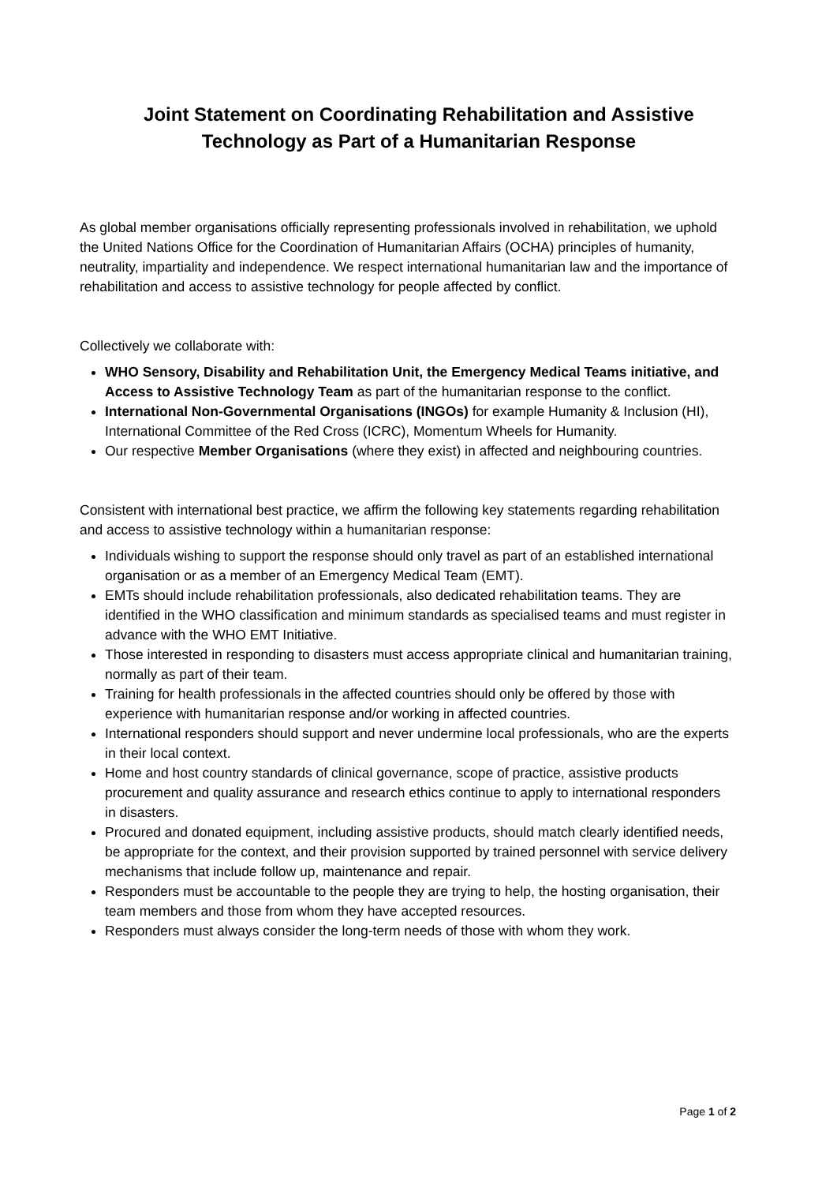Joint Statement on Coordinating Rehabilitation and Assistive Technology as Part of a Humanitarian Response
As global member organisations officially representing professionals involved in rehabilitation, we uphold the United Nations Office for the Coordination of Humanitarian Affairs (OCHA) principles of humanity, neutrality, impartiality and independence. We respect international humanitarian law and the importance of rehabilitation and access to assistive technology for people affected by conflict.
Collectively we collaborate with:
WHO Sensory, Disability and Rehabilitation Unit, the Emergency Medical Teams initiative, and Access to Assistive Technology Team as part of the humanitarian response to the conflict.
International Non-Governmental Organisations (INGOs) for example Humanity & Inclusion (HI), International Committee of the Red Cross (ICRC), Momentum Wheels for Humanity.
Our respective Member Organisations (where they exist) in affected and neighbouring countries.
Consistent with international best practice, we affirm the following key statements regarding rehabilitation and access to assistive technology within a humanitarian response:
Individuals wishing to support the response should only travel as part of an established international organisation or as a member of an Emergency Medical Team (EMT).
EMTs should include rehabilitation professionals, also dedicated rehabilitation teams. They are identified in the WHO classification and minimum standards as specialised teams and must register in advance with the WHO EMT Initiative.
Those interested in responding to disasters must access appropriate clinical and humanitarian training, normally as part of their team.
Training for health professionals in the affected countries should only be offered by those with experience with humanitarian response and/or working in affected countries.
International responders should support and never undermine local professionals, who are the experts in their local context.
Home and host country standards of clinical governance, scope of practice, assistive products procurement and quality assurance and research ethics continue to apply to international responders in disasters.
Procured and donated equipment, including assistive products, should match clearly identified needs, be appropriate for the context, and their provision supported by trained personnel with service delivery mechanisms that include follow up, maintenance and repair.
Responders must be accountable to the people they are trying to help, the hosting organisation, their team members and those from whom they have accepted resources.
Responders must always consider the long-term needs of those with whom they work.
Page 1 of 2